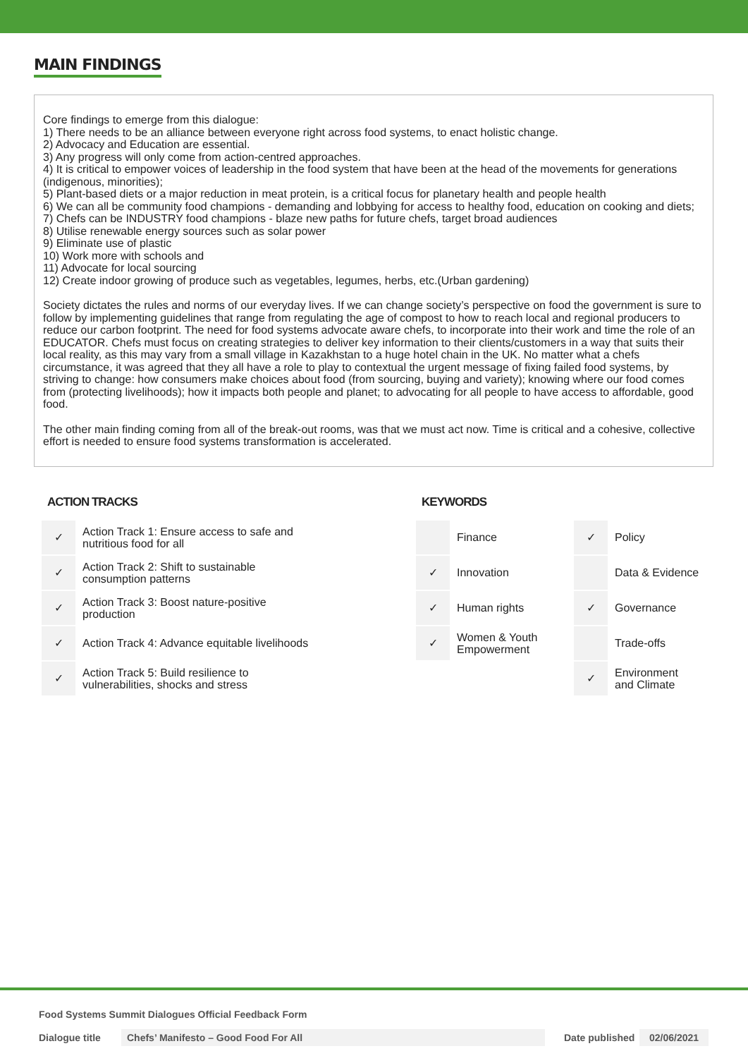MAIN FINDINGS
Core findings to emerge from this dialogue:
1) There needs to be an alliance between everyone right across food systems, to enact holistic change.
2) Advocacy and Education are essential.
3) Any progress will only come from action-centred approaches.
4) It is critical to empower voices of leadership in the food system that have been at the head of the movements for generations (indigenous, minorities);
5) Plant-based diets or a major reduction in meat protein, is a critical focus for planetary health and people health
6) We can all be community food champions - demanding and lobbying for access to healthy food, education on cooking and diets;
7) Chefs can be INDUSTRY food champions - blaze new paths for future chefs, target broad audiences
8) Utilise renewable energy sources such as solar power
9) Eliminate use of plastic
10) Work more with schools and
11) Advocate for local sourcing
12) Create indoor growing of produce such as vegetables, legumes, herbs, etc.(Urban gardening)
Society dictates the rules and norms of our everyday lives. If we can change society’s perspective on food the government is sure to follow by implementing guidelines that range from regulating the age of compost to how to reach local and regional producers to reduce our carbon footprint. The need for food systems advocate aware chefs, to incorporate into their work and time the role of an EDUCATOR. Chefs must focus on creating strategies to deliver key information to their clients/customers in a way that suits their local reality, as this may vary from a small village in Kazakhstan to a huge hotel chain in the UK. No matter what a chefs circumstance, it was agreed that they all have a role to play to contextual the urgent message of fixing failed food systems, by striving to change: how consumers make choices about food (from sourcing, buying and variety); knowing where our food comes from (protecting livelihoods); how it impacts both people and planet; to advocating for all people to have access to affordable, good food.
The other main finding coming from all of the break-out rooms, was that we must act now. Time is critical and a cohesive, collective effort is needed to ensure food systems transformation is accelerated.
ACTION TRACKS
| ✓ | Action Track 1: Ensure access to safe and nutritious food for all |
| ✓ | Action Track 2: Shift to sustainable consumption patterns |
| ✓ | Action Track 3: Boost nature-positive production |
| ✓ | Action Track 4: Advance equitable livelihoods |
| ✓ | Action Track 5: Build resilience to vulnerabilities, shocks and stress |
KEYWORDS
| | Finance | ✓ | Policy |
| ✓ | Innovation | | Data & Evidence |
| ✓ | Human rights | ✓ | Governance |
| ✓ | Women & Youth Empowerment | | Trade-offs |
| | | ✓ | Environment and Climate |
Food Systems Summit Dialogues Official Feedback Form
Dialogue title Chefs’ Manifesto – Good Food For All Date published 02/06/2021